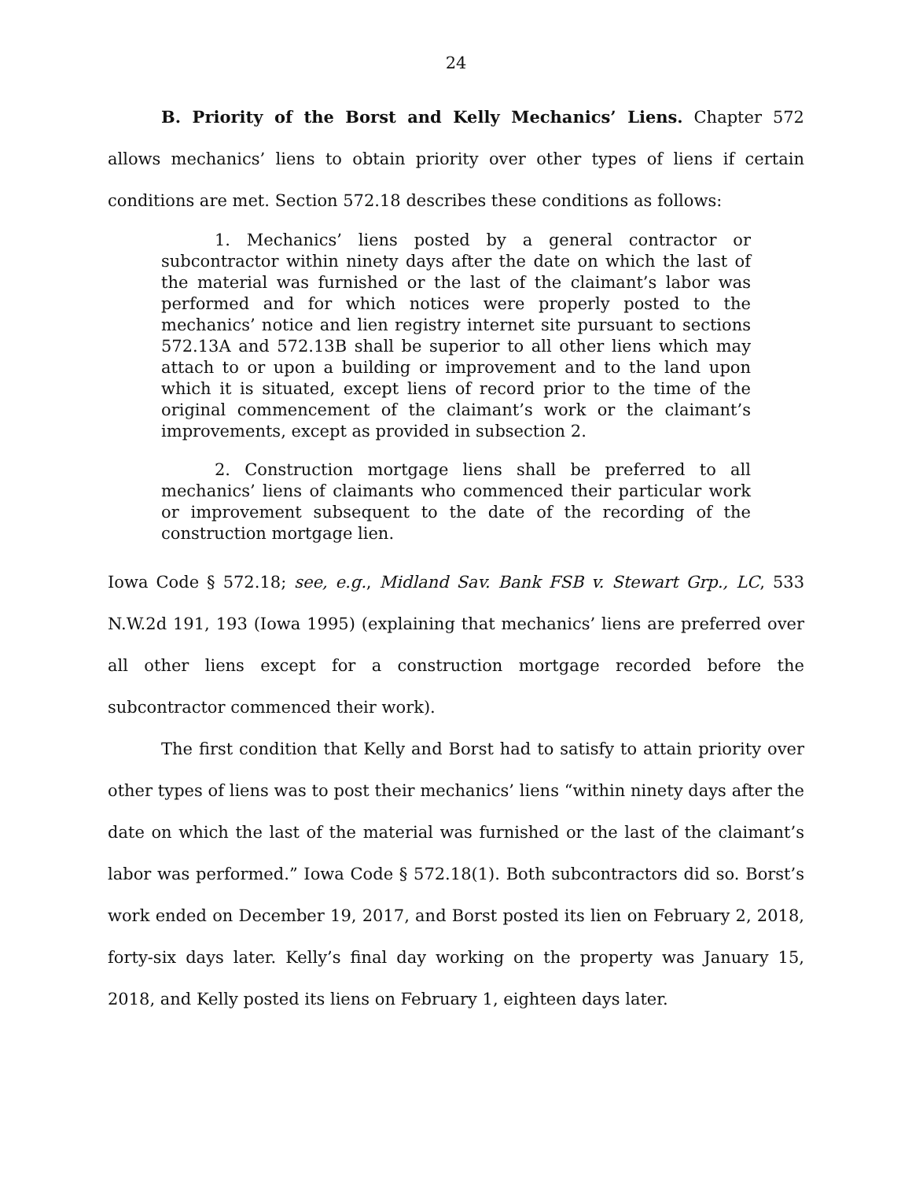24
B. Priority of the Borst and Kelly Mechanics’ Liens. Chapter 572 allows mechanics’ liens to obtain priority over other types of liens if certain conditions are met. Section 572.18 describes these conditions as follows:
1. Mechanics’ liens posted by a general contractor or subcontractor within ninety days after the date on which the last of the material was furnished or the last of the claimant’s labor was performed and for which notices were properly posted to the mechanics’ notice and lien registry internet site pursuant to sections 572.13A and 572.13B shall be superior to all other liens which may attach to or upon a building or improvement and to the land upon which it is situated, except liens of record prior to the time of the original commencement of the claimant’s work or the claimant’s improvements, except as provided in subsection 2.
2. Construction mortgage liens shall be preferred to all mechanics’ liens of claimants who commenced their particular work or improvement subsequent to the date of the recording of the construction mortgage lien.
Iowa Code § 572.18; see, e.g., Midland Sav. Bank FSB v. Stewart Grp., LC, 533 N.W.2d 191, 193 (Iowa 1995) (explaining that mechanics’ liens are preferred over all other liens except for a construction mortgage recorded before the subcontractor commenced their work).
The first condition that Kelly and Borst had to satisfy to attain priority over other types of liens was to post their mechanics’ liens “within ninety days after the date on which the last of the material was furnished or the last of the claimant’s labor was performed.” Iowa Code § 572.18(1). Both subcontractors did so. Borst’s work ended on December 19, 2017, and Borst posted its lien on February 2, 2018, forty-six days later. Kelly’s final day working on the property was January 15, 2018, and Kelly posted its liens on February 1, eighteen days later.